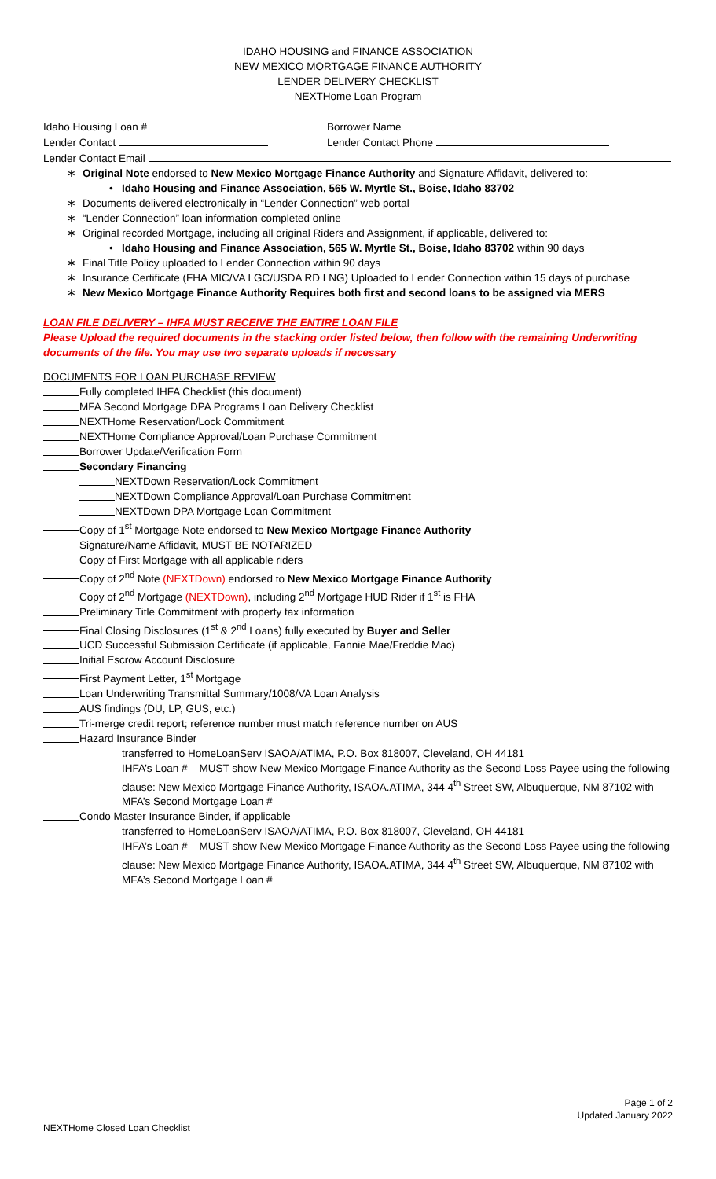IDAHO HOUSING and FINANCE ASSOCIATION
NEW MEXICO MORTGAGE FINANCE AUTHORITY
LENDER DELIVERY CHECKLIST
NEXTHome Loan Program
Idaho Housing Loan # Borrower Name
Lender Contact Lender Contact Phone
Lender Contact Email
∗ Original Note endorsed to New Mexico Mortgage Finance Authority and Signature Affidavit, delivered to:
• Idaho Housing and Finance Association, 565 W. Myrtle St., Boise, Idaho 83702
∗ Documents delivered electronically in “Lender Connection” web portal
∗ “Lender Connection” loan information completed online
∗ Original recorded Mortgage, including all original Riders and Assignment, if applicable, delivered to:
• Idaho Housing and Finance Association, 565 W. Myrtle St., Boise, Idaho 83702 within 90 days
∗ Final Title Policy uploaded to Lender Connection within 90 days
∗ Insurance Certificate (FHA MIC/VA LGC/USDA RD LNG) Uploaded to Lender Connection within 15 days of purchase
∗ New Mexico Mortgage Finance Authority Requires both first and second loans to be assigned via MERS
LOAN FILE DELIVERY – IHFA MUST RECEIVE THE ENTIRE LOAN FILE
Please Upload the required documents in the stacking order listed below, then follow with the remaining Underwriting documents of the file. You may use two separate uploads if necessary
DOCUMENTS FOR LOAN PURCHASE REVIEW
Fully completed IHFA Checklist (this document)
MFA Second Mortgage DPA Programs Loan Delivery Checklist
NEXTHome Reservation/Lock Commitment
NEXTHome Compliance Approval/Loan Purchase Commitment
Borrower Update/Verification Form
Secondary Financing
NEXTDown Reservation/Lock Commitment
NEXTDown Compliance Approval/Loan Purchase Commitment
NEXTDown DPA Mortgage Loan Commitment
Copy of 1<sup>st</sup> Mortgage Note endorsed to New Mexico Mortgage Finance Authority
Signature/Name Affidavit, MUST BE NOTARIZED
Copy of First Mortgage with all applicable riders
Copy of 2<sup>nd</sup> Note (NEXTDown) endorsed to New Mexico Mortgage Finance Authority
Copy of 2<sup>nd</sup> Mortgage (NEXTDown), including 2<sup>nd</sup> Mortgage HUD Rider if 1<sup>st</sup> is FHA
Preliminary Title Commitment with property tax information
Final Closing Disclosures (1<sup>st</sup> & 2<sup>nd</sup> Loans) fully executed by Buyer and Seller
UCD Successful Submission Certificate (if applicable, Fannie Mae/Freddie Mac)
Initial Escrow Account Disclosure
First Payment Letter, 1<sup>st</sup> Mortgage
Loan Underwriting Transmittal Summary/1008/VA Loan Analysis
AUS findings (DU, LP, GUS, etc.)
Tri-merge credit report; reference number must match reference number on AUS
Hazard Insurance Binder
transferred to HomeLoanServ ISAOA/ATIMA, P.O. Box 818007, Cleveland, OH 44181
IHFA’s Loan # – MUST show New Mexico Mortgage Finance Authority as the Second Loss Payee using the following clause: New Mexico Mortgage Finance Authority, ISAOA.ATIMA, 344 4<sup>th</sup> Street SW, Albuquerque, NM 87102 with MFA’s Second Mortgage Loan #
Condo Master Insurance Binder, if applicable
transferred to HomeLoanServ ISAOA/ATIMA, P.O. Box 818007, Cleveland, OH 44181
IHFA’s Loan # – MUST show New Mexico Mortgage Finance Authority as the Second Loss Payee using the following clause: New Mexico Mortgage Finance Authority, ISAOA.ATIMA, 344 4<sup>th</sup> Street SW, Albuquerque, NM 87102 with MFA’s Second Mortgage Loan #
Page 1 of 2
Updated January 2022
NEXTHome Closed Loan Checklist